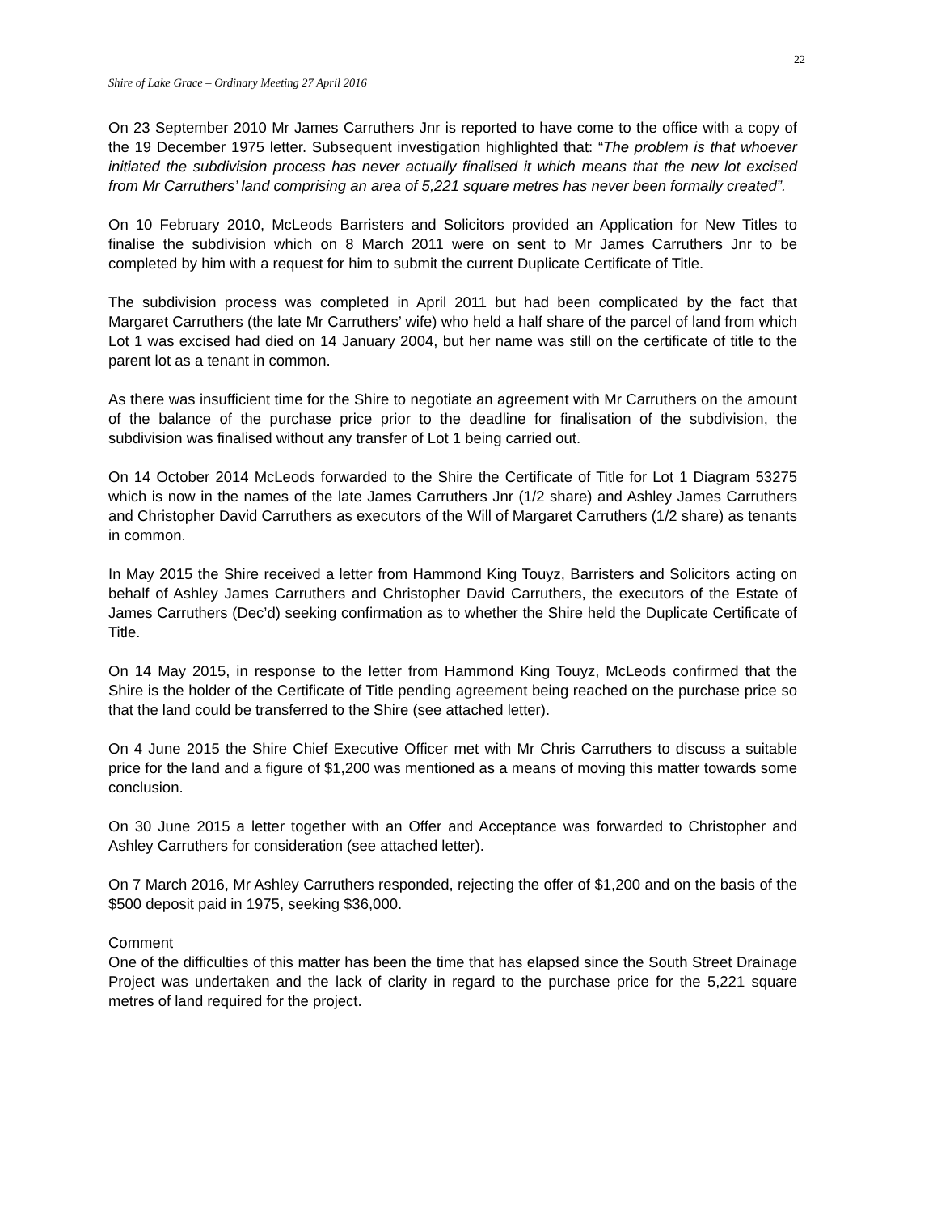22
Shire of Lake Grace – Ordinary Meeting 27 April 2016
On 23 September 2010 Mr James Carruthers Jnr is reported to have come to the office with a copy of the 19 December 1975 letter. Subsequent investigation highlighted that: “The problem is that whoever initiated the subdivision process has never actually finalised it which means that the new lot excised from Mr Carruthers’ land comprising an area of 5,221 square metres has never been formally created”.
On 10 February 2010, McLeods Barristers and Solicitors provided an Application for New Titles to finalise the subdivision which on 8 March 2011 were on sent to Mr James Carruthers Jnr to be completed by him with a request for him to submit the current Duplicate Certificate of Title.
The subdivision process was completed in April 2011 but had been complicated by the fact that Margaret Carruthers (the late Mr Carruthers’ wife) who held a half share of the parcel of land from which Lot 1 was excised had died on 14 January 2004, but her name was still on the certificate of title to the parent lot as a tenant in common.
As there was insufficient time for the Shire to negotiate an agreement with Mr Carruthers on the amount of the balance of the purchase price prior to the deadline for finalisation of the subdivision, the subdivision was finalised without any transfer of Lot 1 being carried out.
On 14 October 2014 McLeods forwarded to the Shire the Certificate of Title for Lot 1 Diagram 53275 which is now in the names of the late James Carruthers Jnr (1/2 share) and Ashley James Carruthers and Christopher David Carruthers as executors of the Will of Margaret Carruthers (1/2 share) as tenants in common.
In May 2015 the Shire received a letter from Hammond King Touyz, Barristers and Solicitors acting on behalf of Ashley James Carruthers and Christopher David Carruthers, the executors of the Estate of James Carruthers (Dec’d) seeking confirmation as to whether the Shire held the Duplicate Certificate of Title.
On 14 May 2015, in response to the letter from Hammond King Touyz, McLeods confirmed that the Shire is the holder of the Certificate of Title pending agreement being reached on the purchase price so that the land could be transferred to the Shire (see attached letter).
On 4 June 2015 the Shire Chief Executive Officer met with Mr Chris Carruthers to discuss a suitable price for the land and a figure of $1,200 was mentioned as a means of moving this matter towards some conclusion.
On 30 June 2015 a letter together with an Offer and Acceptance was forwarded to Christopher and Ashley Carruthers for consideration (see attached letter).
On 7 March 2016, Mr Ashley Carruthers responded, rejecting the offer of $1,200 and on the basis of the $500 deposit paid in 1975, seeking $36,000.
Comment
One of the difficulties of this matter has been the time that has elapsed since the South Street Drainage Project was undertaken and the lack of clarity in regard to the purchase price for the 5,221 square metres of land required for the project.